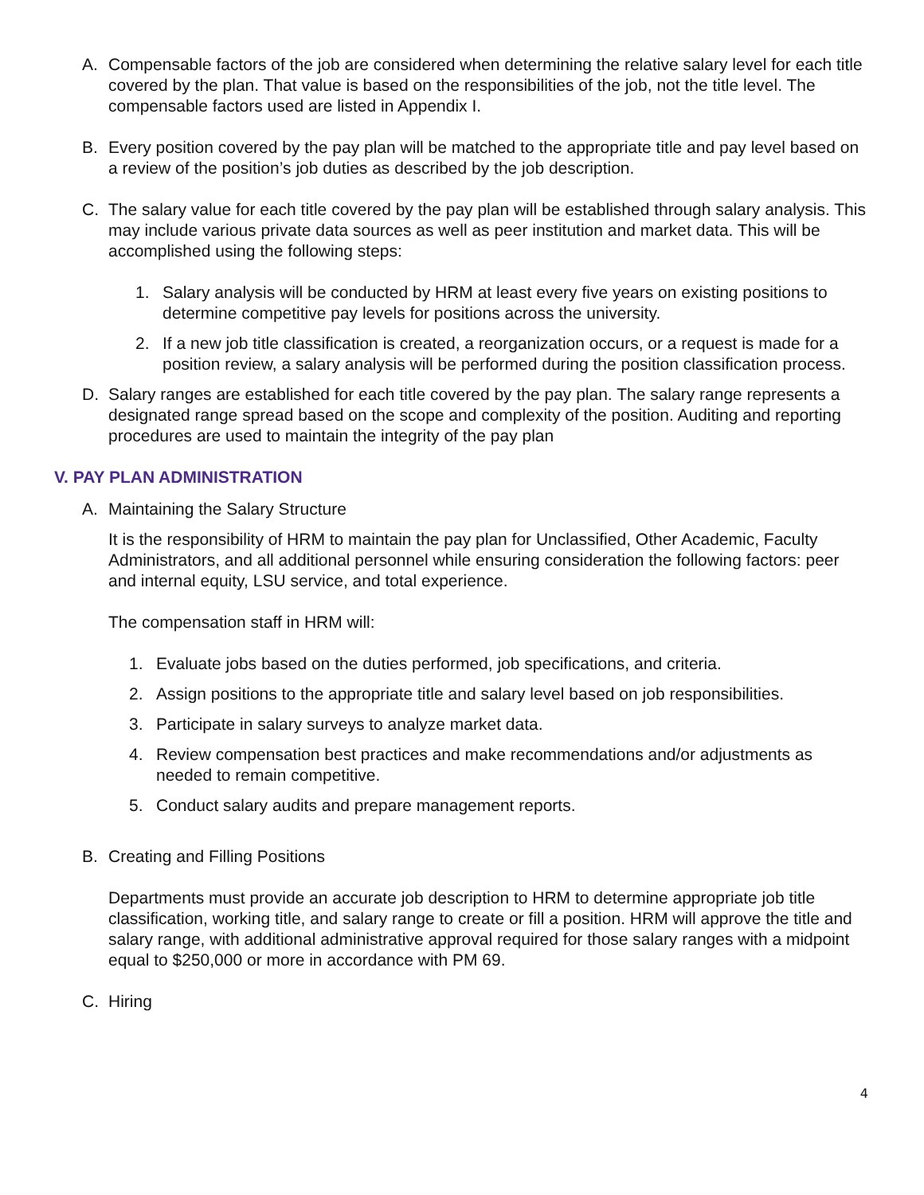A. Compensable factors of the job are considered when determining the relative salary level for each title covered by the plan. That value is based on the responsibilities of the job, not the title level. The compensable factors used are listed in Appendix I.
B. Every position covered by the pay plan will be matched to the appropriate title and pay level based on a review of the position’s job duties as described by the job description.
C. The salary value for each title covered by the pay plan will be established through salary analysis. This may include various private data sources as well as peer institution and market data. This will be accomplished using the following steps:
1. Salary analysis will be conducted by HRM at least every five years on existing positions to determine competitive pay levels for positions across the university.
2. If a new job title classification is created, a reorganization occurs, or a request is made for a position review, a salary analysis will be performed during the position classification process.
D. Salary ranges are established for each title covered by the pay plan. The salary range represents a designated range spread based on the scope and complexity of the position. Auditing and reporting procedures are used to maintain the integrity of the pay plan
V. PAY PLAN ADMINISTRATION
A. Maintaining the Salary Structure
It is the responsibility of HRM to maintain the pay plan for Unclassified, Other Academic, Faculty Administrators, and all additional personnel while ensuring consideration the following factors: peer and internal equity, LSU service, and total experience.
The compensation staff in HRM will:
1. Evaluate jobs based on the duties performed, job specifications, and criteria.
2. Assign positions to the appropriate title and salary level based on job responsibilities.
3. Participate in salary surveys to analyze market data.
4. Review compensation best practices and make recommendations and/or adjustments as needed to remain competitive.
5. Conduct salary audits and prepare management reports.
B. Creating and Filling Positions
Departments must provide an accurate job description to HRM to determine appropriate job title classification, working title, and salary range to create or fill a position. HRM will approve the title and salary range, with additional administrative approval required for those salary ranges with a midpoint equal to $250,000 or more in accordance with PM 69.
C. Hiring
4